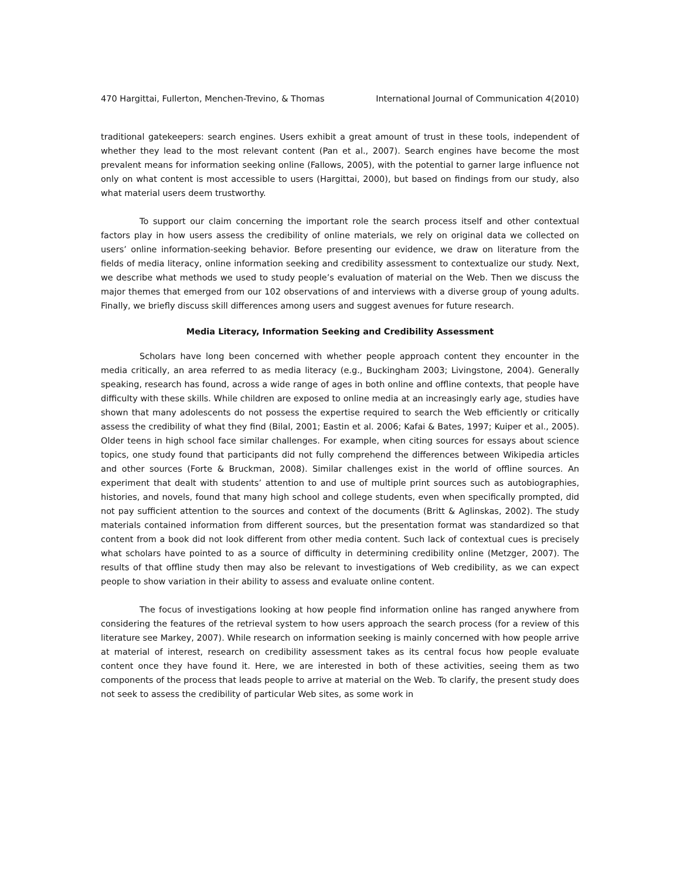470 Hargittai, Fullerton, Menchen-Trevino, & Thomas International Journal of Communication 4(2010)
traditional gatekeepers: search engines. Users exhibit a great amount of trust in these tools, independent of whether they lead to the most relevant content (Pan et al., 2007). Search engines have become the most prevalent means for information seeking online (Fallows, 2005), with the potential to garner large influence not only on what content is most accessible to users (Hargittai, 2000), but based on findings from our study, also what material users deem trustworthy.
To support our claim concerning the important role the search process itself and other contextual factors play in how users assess the credibility of online materials, we rely on original data we collected on users’ online information-seeking behavior. Before presenting our evidence, we draw on literature from the fields of media literacy, online information seeking and credibility assessment to contextualize our study. Next, we describe what methods we used to study people’s evaluation of material on the Web. Then we discuss the major themes that emerged from our 102 observations of and interviews with a diverse group of young adults. Finally, we briefly discuss skill differences among users and suggest avenues for future research.
Media Literacy, Information Seeking and Credibility Assessment
Scholars have long been concerned with whether people approach content they encounter in the media critically, an area referred to as media literacy (e.g., Buckingham 2003; Livingstone, 2004). Generally speaking, research has found, across a wide range of ages in both online and offline contexts, that people have difficulty with these skills. While children are exposed to online media at an increasingly early age, studies have shown that many adolescents do not possess the expertise required to search the Web efficiently or critically assess the credibility of what they find (Bilal, 2001; Eastin et al. 2006; Kafai & Bates, 1997; Kuiper et al., 2005). Older teens in high school face similar challenges. For example, when citing sources for essays about science topics, one study found that participants did not fully comprehend the differences between Wikipedia articles and other sources (Forte & Bruckman, 2008). Similar challenges exist in the world of offline sources. An experiment that dealt with students’ attention to and use of multiple print sources such as autobiographies, histories, and novels, found that many high school and college students, even when specifically prompted, did not pay sufficient attention to the sources and context of the documents (Britt & Aglinskas, 2002). The study materials contained information from different sources, but the presentation format was standardized so that content from a book did not look different from other media content. Such lack of contextual cues is precisely what scholars have pointed to as a source of difficulty in determining credibility online (Metzger, 2007). The results of that offline study then may also be relevant to investigations of Web credibility, as we can expect people to show variation in their ability to assess and evaluate online content.
The focus of investigations looking at how people find information online has ranged anywhere from considering the features of the retrieval system to how users approach the search process (for a review of this literature see Markey, 2007). While research on information seeking is mainly concerned with how people arrive at material of interest, research on credibility assessment takes as its central focus how people evaluate content once they have found it. Here, we are interested in both of these activities, seeing them as two components of the process that leads people to arrive at material on the Web. To clarify, the present study does not seek to assess the credibility of particular Web sites, as some work in